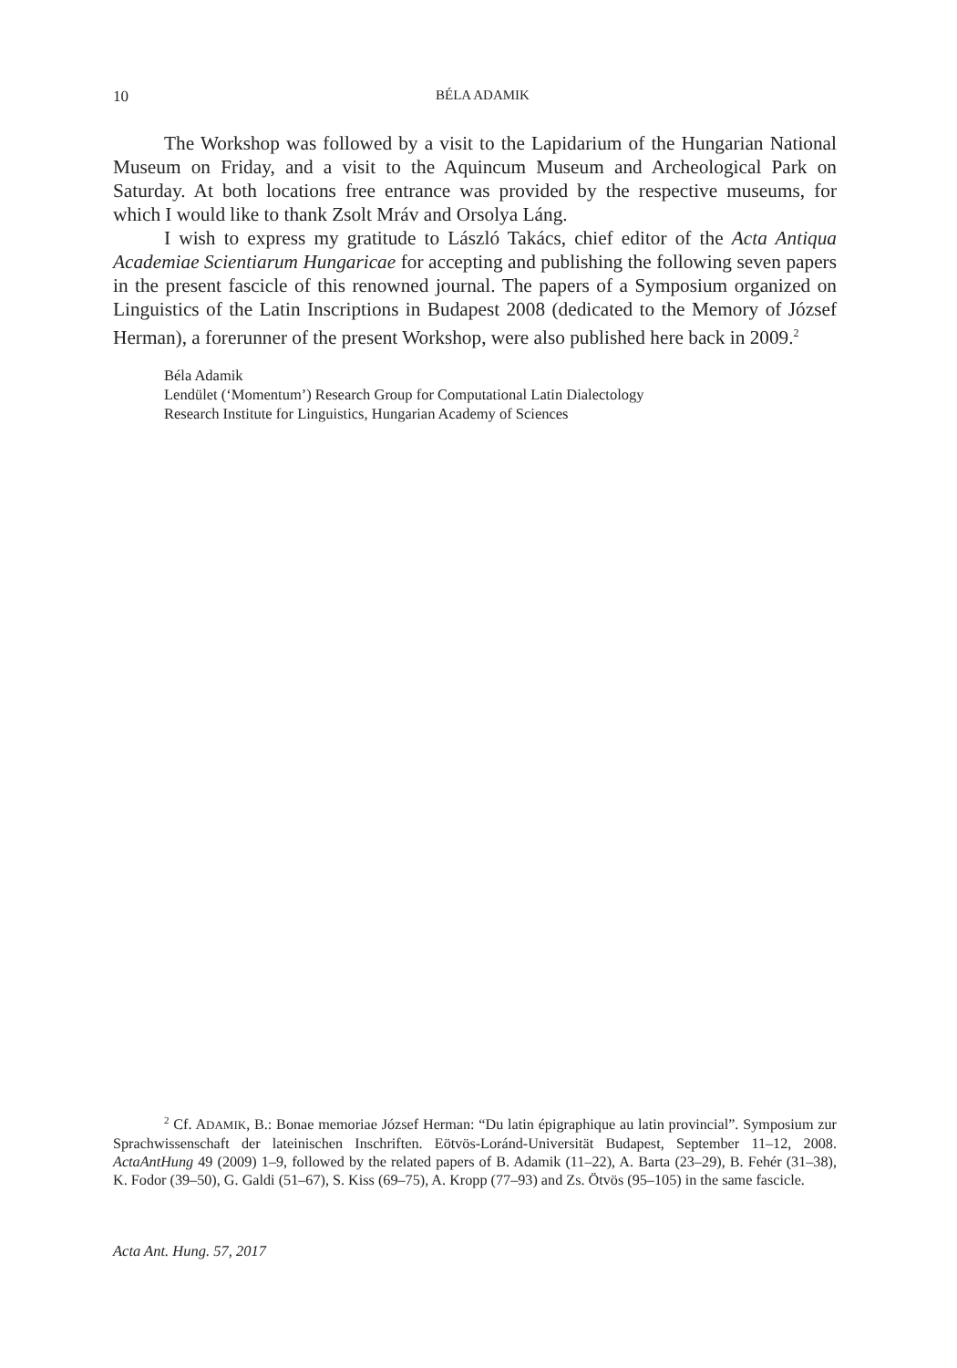10
BÉLA ADAMIK
The Workshop was followed by a visit to the Lapidarium of the Hungarian National Museum on Friday, and a visit to the Aquincum Museum and Archeological Park on Saturday. At both locations free entrance was provided by the respective museums, for which I would like to thank Zsolt Mráv and Orsolya Láng.
I wish to express my gratitude to László Takács, chief editor of the Acta Antiqua Academiae Scientiarum Hungaricae for accepting and publishing the following seven papers in the present fascicle of this renowned journal. The papers of a Symposium organized on Linguistics of the Latin Inscriptions in Budapest 2008 (dedicated to the Memory of József Herman), a forerunner of the present Workshop, were also published here back in 2009.<sup>2</sup>
Béla Adamik
Lendület (‘Momentum’) Research Group for Computational Latin Dialectology
Research Institute for Linguistics, Hungarian Academy of Sciences
<sup>2</sup> Cf. ADAMIK, B.: Bonae memoriae József Herman: “Du latin épigraphique au latin provincial”. Symposium zur Sprachwissenschaft der lateinischen Inschriften. Eötvös-Loránd-Universität Budapest, September 11–12, 2008. ActaAntHung 49 (2009) 1–9, followed by the related papers of B. Adamik (11–22), A. Barta (23–29), B. Fehér (31–38), K. Fodor (39–50), G. Galdi (51–67), S. Kiss (69–75), A. Kropp (77–93) and Zs. Ötvös (95–105) in the same fascicle.
Acta Ant. Hung. 57, 2017